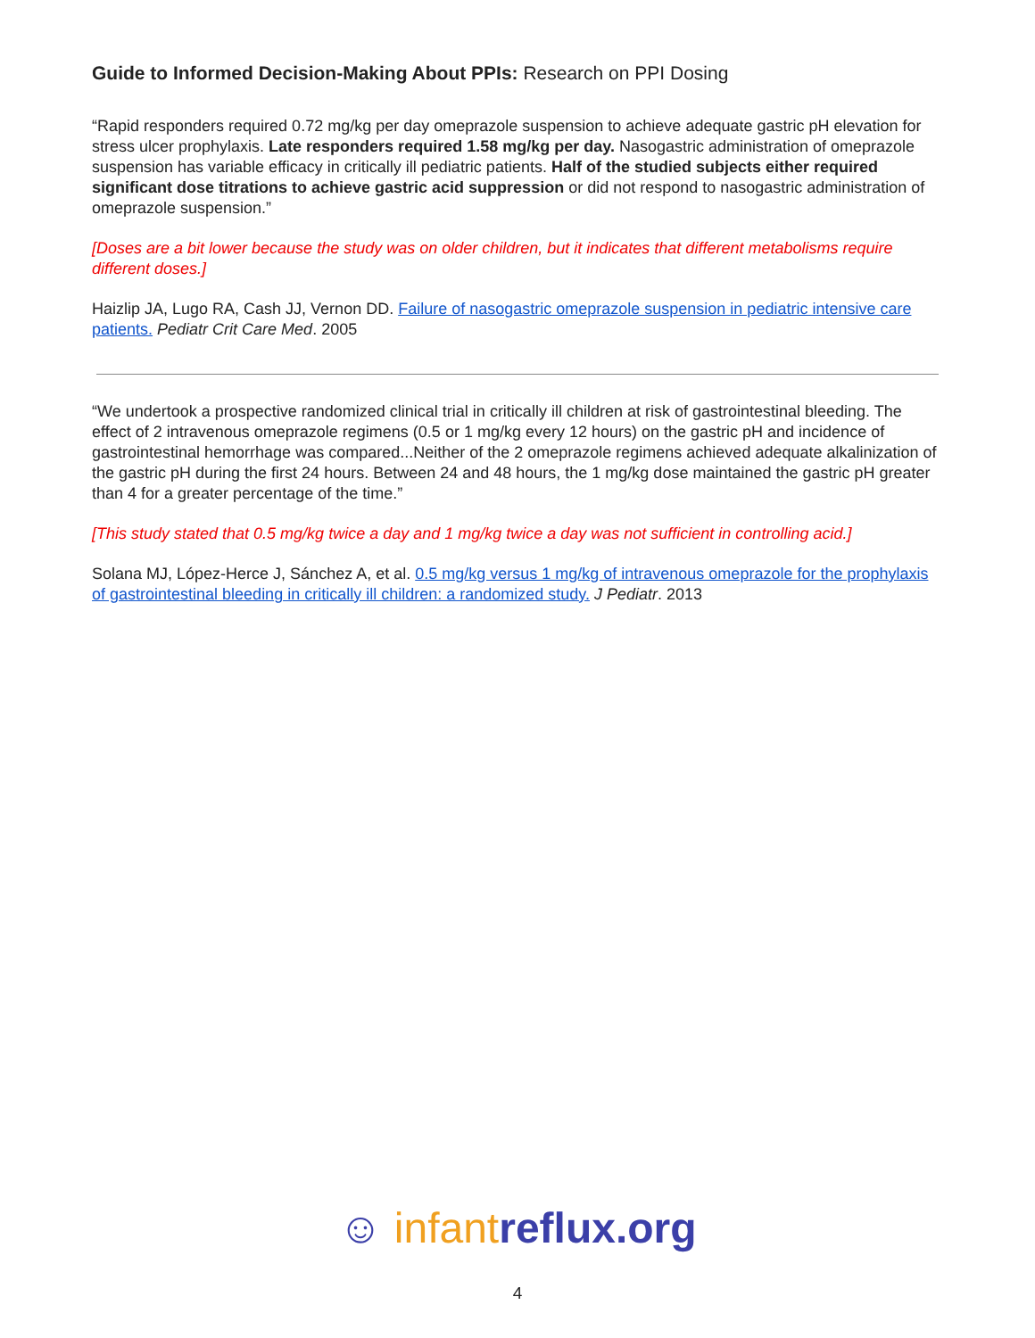Guide to Informed Decision-Making About PPIs: Research on PPI Dosing
“Rapid responders required 0.72 mg/kg per day omeprazole suspension to achieve adequate gastric pH elevation for stress ulcer prophylaxis. Late responders required 1.58 mg/kg per day. Nasogastric administration of omeprazole suspension has variable efficacy in critically ill pediatric patients. Half of the studied subjects either required significant dose titrations to achieve gastric acid suppression or did not respond to nasogastric administration of omeprazole suspension.”
[Doses are a bit lower because the study was on older children, but it indicates that different metabolisms require different doses.]
Haizlip JA, Lugo RA, Cash JJ, Vernon DD. Failure of nasogastric omeprazole suspension in pediatric intensive care patients. Pediatr Crit Care Med. 2005
“We undertook a prospective randomized clinical trial in critically ill children at risk of gastrointestinal bleeding. The effect of 2 intravenous omeprazole regimens (0.5 or 1 mg/kg every 12 hours) on the gastric pH and incidence of gastrointestinal hemorrhage was compared...Neither of the 2 omeprazole regimens achieved adequate alkalinization of the gastric pH during the first 24 hours. Between 24 and 48 hours, the 1 mg/kg dose maintained the gastric pH greater than 4 for a greater percentage of the time.”
[This study stated that 0.5 mg/kg twice a day and 1 mg/kg twice a day was not sufficient in controlling acid.]
Solana MJ, López-Herce J, Sánchez A, et al. 0.5 mg/kg versus 1 mg/kg of intravenous omeprazole for the prophylaxis of gastrointestinal bleeding in critically ill children: a randomized study. J Pediatr. 2013
☺ infant reflux.org
4